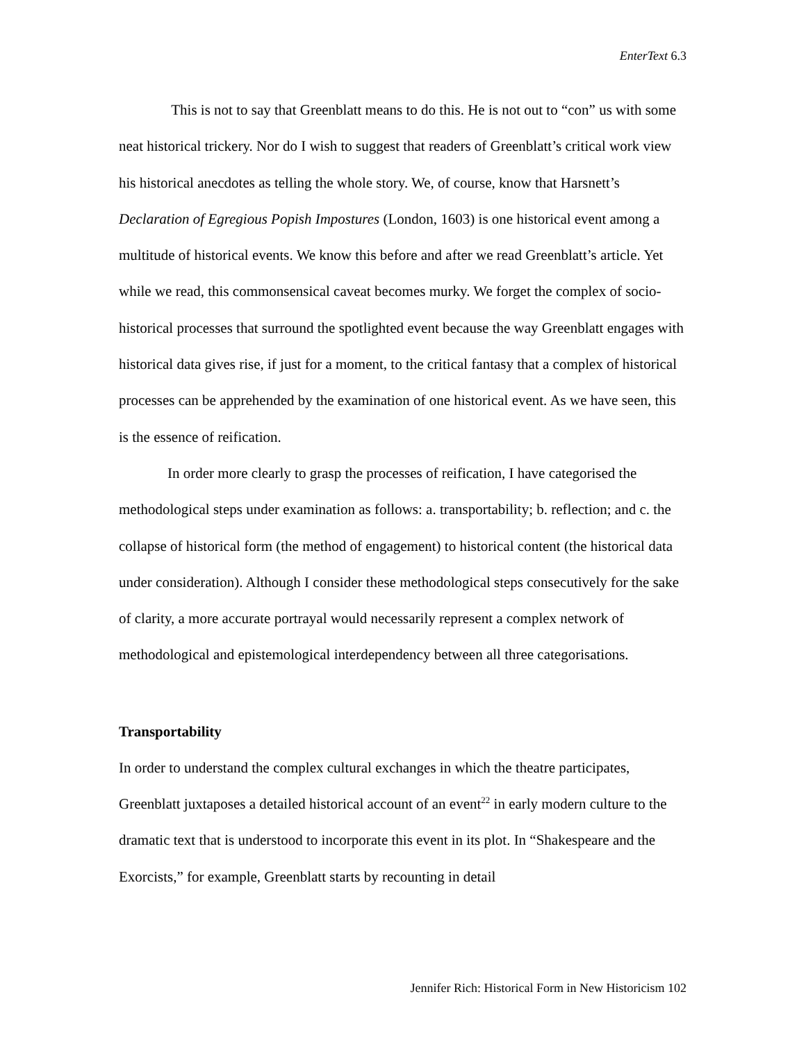EnterText 6.3
This is not to say that Greenblatt means to do this. He is not out to “con” us with some neat historical trickery. Nor do I wish to suggest that readers of Greenblatt’s critical work view his historical anecdotes as telling the whole story. We, of course, know that Harsnett’s Declaration of Egregious Popish Impostures (London, 1603) is one historical event among a multitude of historical events. We know this before and after we read Greenblatt’s article. Yet while we read, this commonsensical caveat becomes murky. We forget the complex of socio-historical processes that surround the spotlighted event because the way Greenblatt engages with historical data gives rise, if just for a moment, to the critical fantasy that a complex of historical processes can be apprehended by the examination of one historical event. As we have seen, this is the essence of reification.
In order more clearly to grasp the processes of reification, I have categorised the methodological steps under examination as follows: a. transportability; b. reflection; and c. the collapse of historical form (the method of engagement) to historical content (the historical data under consideration). Although I consider these methodological steps consecutively for the sake of clarity, a more accurate portrayal would necessarily represent a complex network of methodological and epistemological interdependency between all three categorisations.
Transportability
In order to understand the complex cultural exchanges in which the theatre participates, Greenblatt juxtaposes a detailed historical account of an event<sup>22</sup> in early modern culture to the dramatic text that is understood to incorporate this event in its plot. In “Shakespeare and the Exorcists,” for example, Greenblatt starts by recounting in detail
Jennifer Rich: Historical Form in New Historicism 102